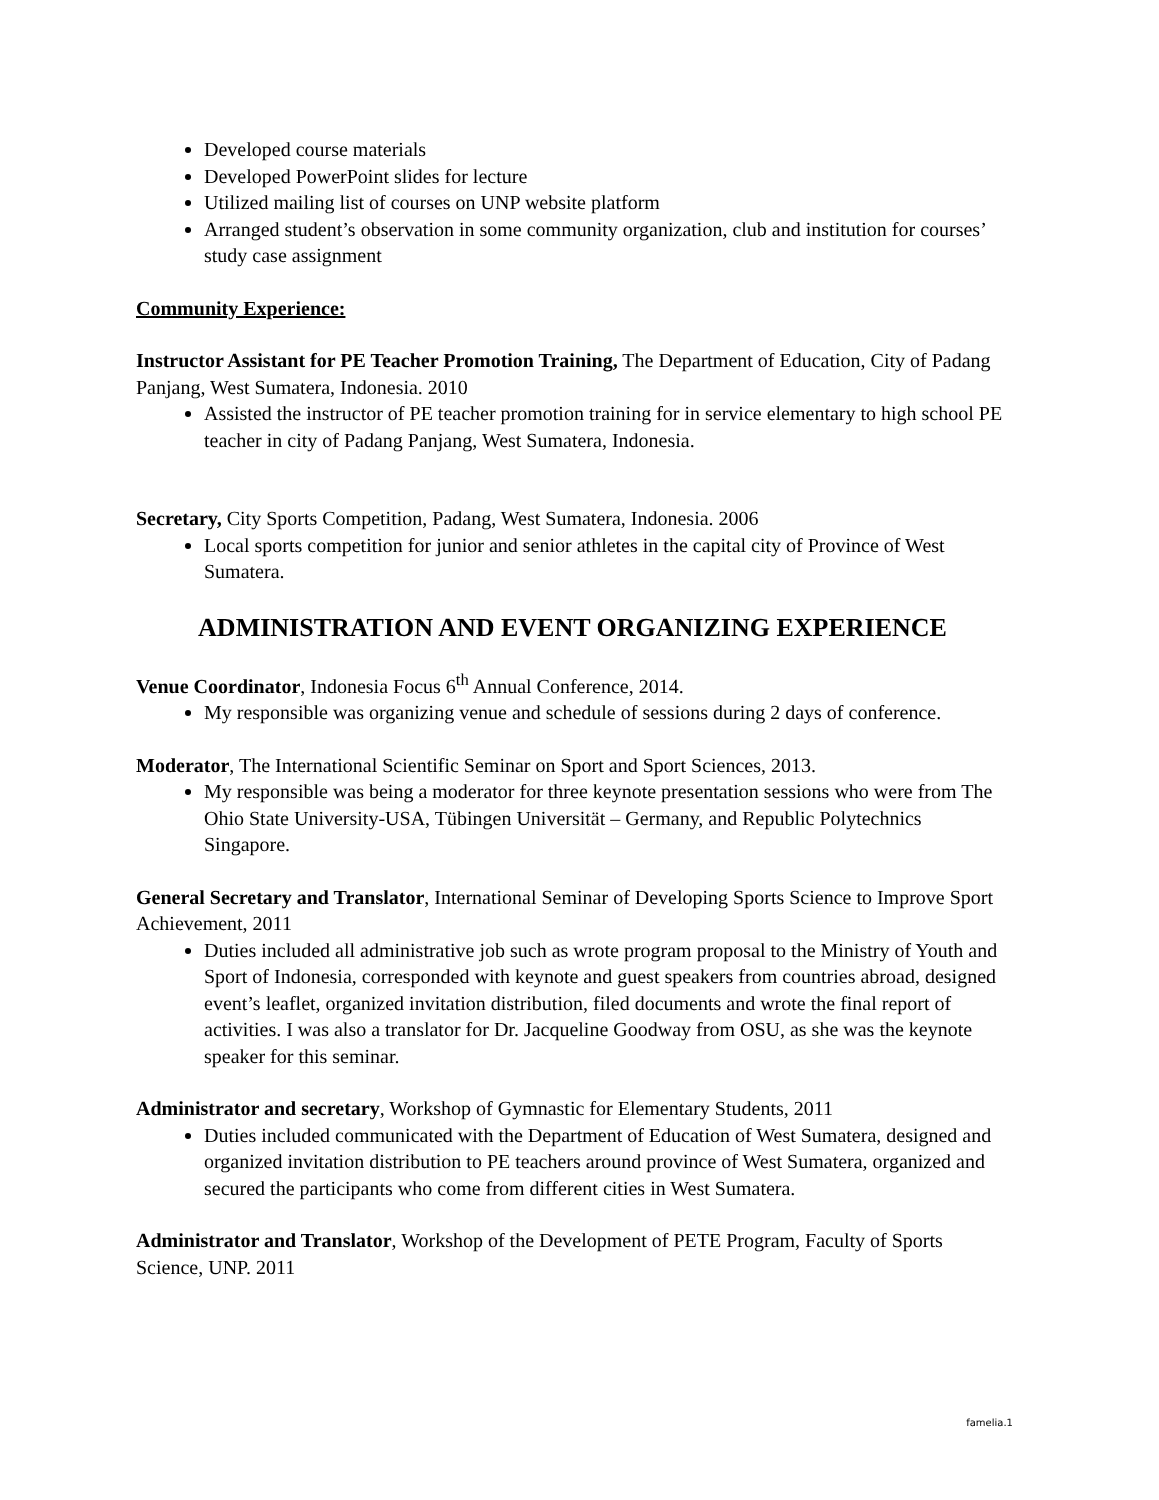Developed course materials
Developed PowerPoint slides for lecture
Utilized mailing list of courses on UNP website platform
Arranged student’s observation in some community organization, club and institution for courses’ study case assignment
Community Experience:
Instructor Assistant for PE Teacher Promotion Training, The Department of Education, City of Padang Panjang, West Sumatera, Indonesia. 2010
Assisted the instructor of PE teacher promotion training for in service elementary to high school PE teacher in city of Padang Panjang, West Sumatera, Indonesia.
Secretary, City Sports Competition, Padang, West Sumatera, Indonesia. 2006
Local sports competition for junior and senior athletes in the capital city of Province of West Sumatera.
ADMINISTRATION AND EVENT ORGANIZING EXPERIENCE
Venue Coordinator, Indonesia Focus 6<sup>th</sup> Annual Conference, 2014.
My responsible was organizing venue and schedule of sessions during 2 days of conference.
Moderator, The International Scientific Seminar on Sport and Sport Sciences, 2013.
My responsible was being a moderator for three keynote presentation sessions who were from The Ohio State University-USA, Tübingen Universität – Germany, and Republic Polytechnics Singapore.
General Secretary and Translator, International Seminar of Developing Sports Science to Improve Sport Achievement, 2011
Duties included all administrative job such as wrote program proposal to the Ministry of Youth and Sport of Indonesia, corresponded with keynote and guest speakers from countries abroad, designed event’s leaflet, organized invitation distribution, filed documents and wrote the final report of activities. I was also a translator for Dr. Jacqueline Goodway from OSU, as she was the keynote speaker for this seminar.
Administrator and secretary, Workshop of Gymnastic for Elementary Students, 2011
Duties included communicated with the Department of Education of West Sumatera, designed and organized invitation distribution to PE teachers around province of West Sumatera, organized and secured the participants who come from different cities in West Sumatera.
Administrator and Translator, Workshop of the Development of PETE Program, Faculty of Sports Science, UNP. 2011
famelia.1